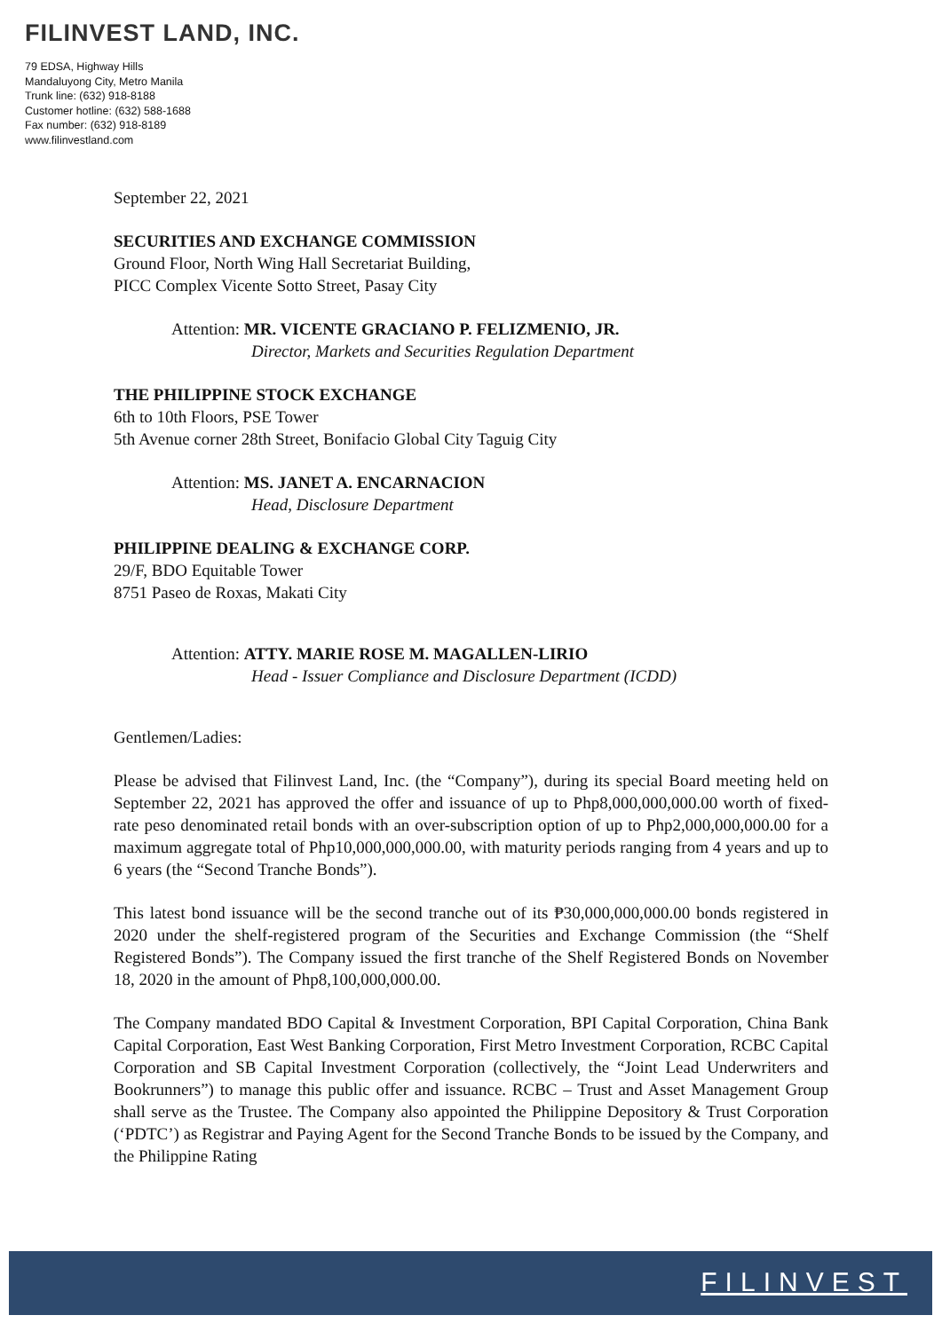FILINVEST LAND, INC.
79 EDSA, Highway Hills
Mandaluyong City, Metro Manila
Trunk line: (632) 918-8188
Customer hotline: (632) 588-1688
Fax number: (632) 918-8189
www.filinvestland.com
September 22, 2021
SECURITIES AND EXCHANGE COMMISSION
Ground Floor, North Wing Hall Secretariat Building,
PICC Complex Vicente Sotto Street, Pasay City
Attention: MR. VICENTE GRACIANO P. FELIZMENIO, JR.
Director, Markets and Securities Regulation Department
THE PHILIPPINE STOCK EXCHANGE
6th to 10th Floors, PSE Tower
5th Avenue corner 28th Street, Bonifacio Global City Taguig City
Attention: MS. JANET A. ENCARNACION
Head, Disclosure Department
PHILIPPINE DEALING & EXCHANGE CORP.
29/F, BDO Equitable Tower
8751 Paseo de Roxas, Makati City
Attention: ATTY. MARIE ROSE M. MAGALLEN-LIRIO
Head - Issuer Compliance and Disclosure Department (ICDD)
Gentlemen/Ladies:
Please be advised that Filinvest Land, Inc. (the “Company”), during its special Board meeting held on September 22, 2021 has approved the offer and issuance of up to Php8,000,000,000.00 worth of fixed-rate peso denominated retail bonds with an over-subscription option of up to Php2,000,000,000.00 for a maximum aggregate total of Php10,000,000,000.00, with maturity periods ranging from 4 years and up to 6 years (the “Second Tranche Bonds”).
This latest bond issuance will be the second tranche out of its ₱30,000,000,000.00 bonds registered in 2020 under the shelf-registered program of the Securities and Exchange Commission (the “Shelf Registered Bonds”). The Company issued the first tranche of the Shelf Registered Bonds on November 18, 2020 in the amount of Php8,100,000,000.00.
The Company mandated BDO Capital & Investment Corporation, BPI Capital Corporation, China Bank Capital Corporation, East West Banking Corporation, First Metro Investment Corporation, RCBC Capital Corporation and SB Capital Investment Corporation (collectively, the “Joint Lead Underwriters and Bookrunners”) to manage this public offer and issuance. RCBC – Trust and Asset Management Group shall serve as the Trustee. The Company also appointed the Philippine Depository & Trust Corporation (‘PDTC’) as Registrar and Paying Agent for the Second Tranche Bonds to be issued by the Company, and the Philippine Rating
FILINVEST